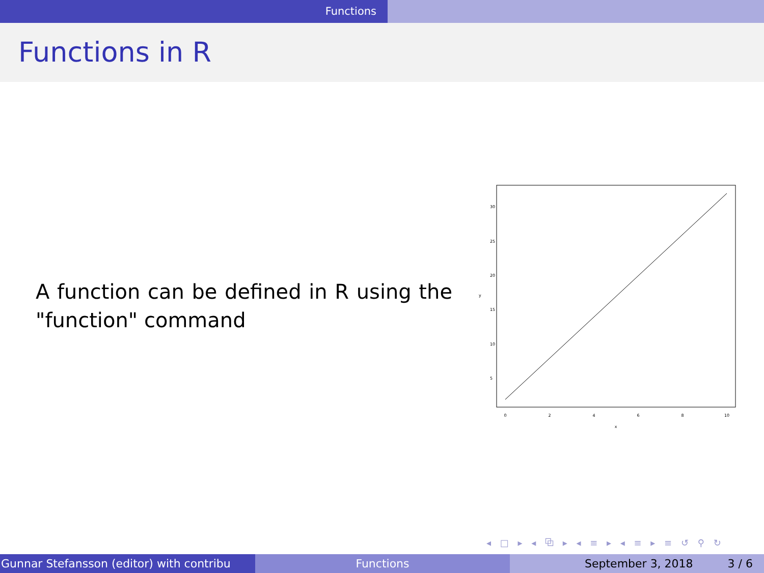Functions
Functions in R
A function can be defined in R using the "function" command
0
2
4
6
8
10
x
5
10
15
20
25
30
y
◂ □ ▸ ◂ ⧉ ▸ ◂ ≡ ▸ ◂ ≡ ▸ ≡ ↺ ⚲ ↻
Gunnar Stefansson (editor) with contribu Functions September 3, 2018 3 / 6